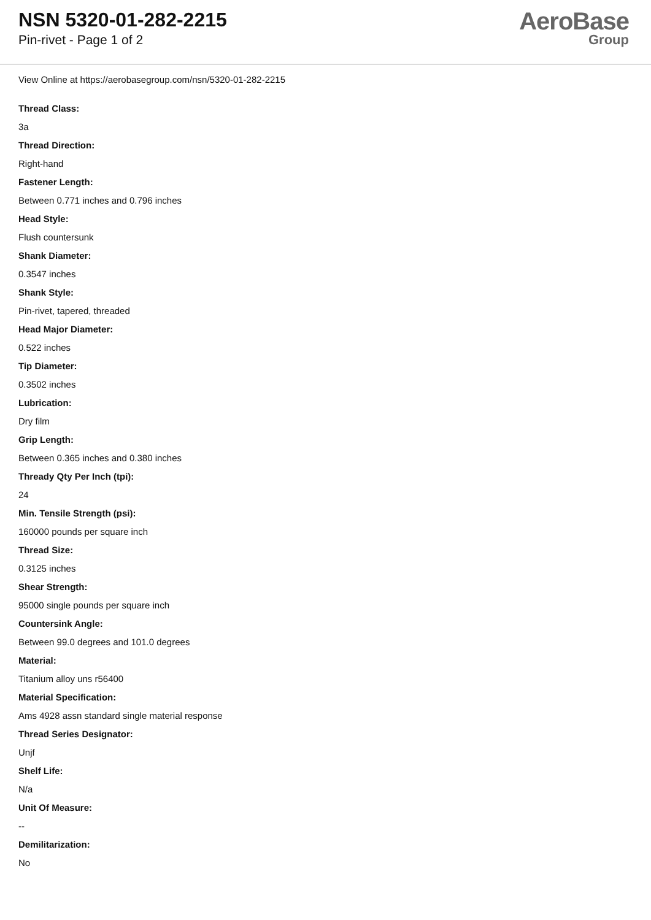NSN 5320-01-282-2215
Pin-rivet - Page 1 of 2
AeroBase
Group
View Online at https://aerobasegroup.com/nsn/5320-01-282-2215
Thread Class:
3a
Thread Direction:
Right-hand
Fastener Length:
Between 0.771 inches and 0.796 inches
Head Style:
Flush countersunk
Shank Diameter:
0.3547 inches
Shank Style:
Pin-rivet, tapered, threaded
Head Major Diameter:
0.522 inches
Tip Diameter:
0.3502 inches
Lubrication:
Dry film
Grip Length:
Between 0.365 inches and 0.380 inches
Thready Qty Per Inch (tpi):
24
Min. Tensile Strength (psi):
160000 pounds per square inch
Thread Size:
0.3125 inches
Shear Strength:
95000 single pounds per square inch
Countersink Angle:
Between 99.0 degrees and 101.0 degrees
Material:
Titanium alloy uns r56400
Material Specification:
Ams 4928 assn standard single material response
Thread Series Designator:
Unjf
Shelf Life:
N/a
Unit Of Measure:
--
Demilitarization:
No